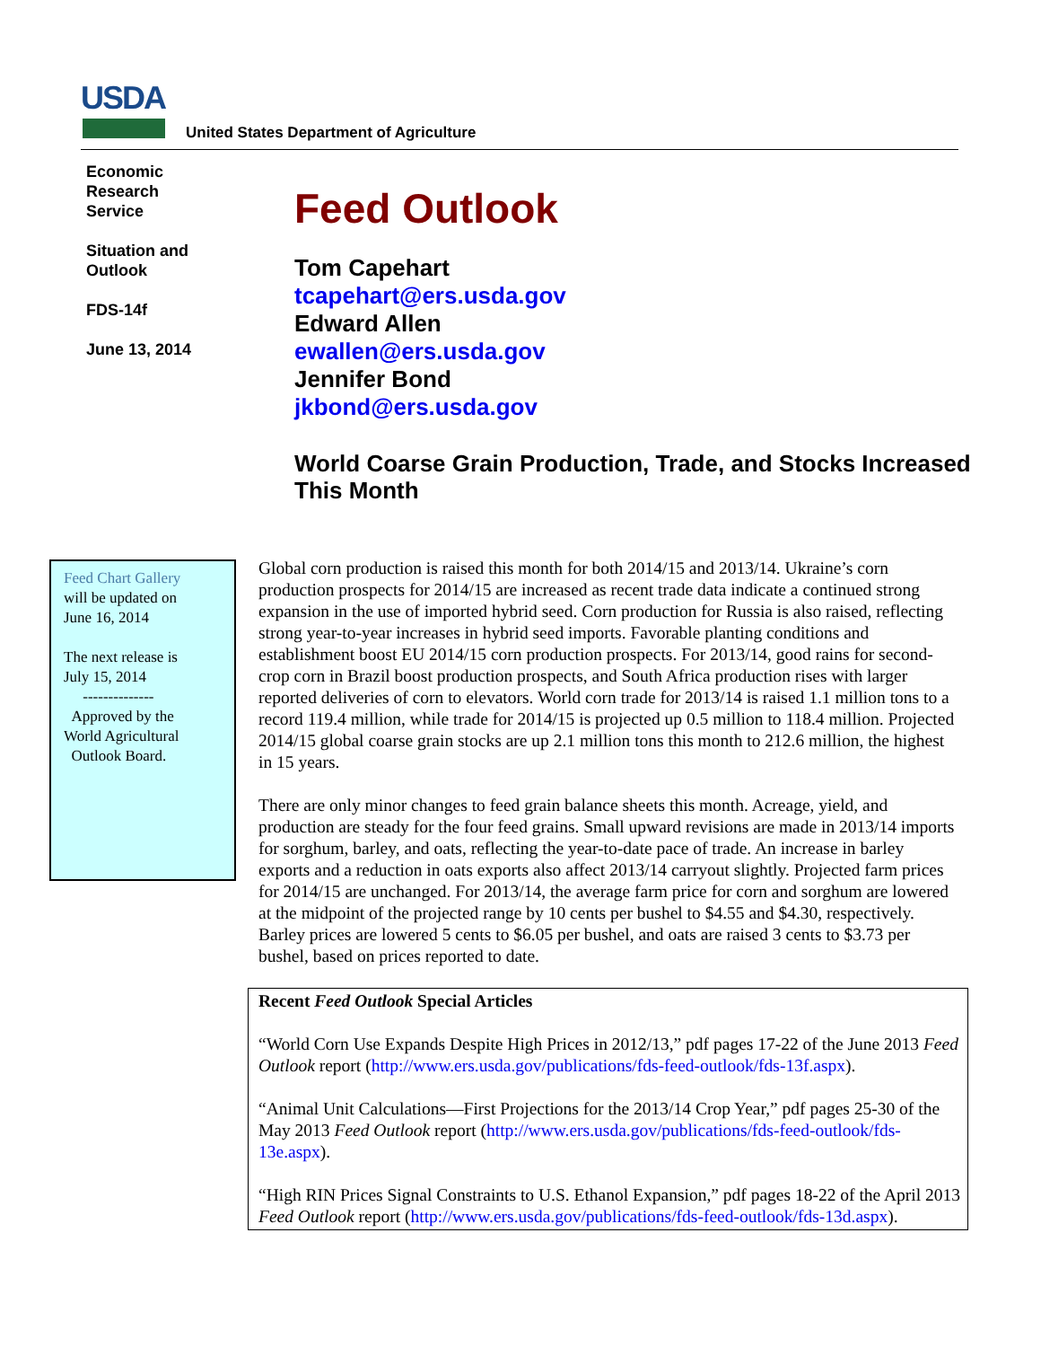USDA
United States Department of Agriculture
Economic
Research
Service
Situation and
Outlook
FDS-14f
June 13, 2014
Feed Outlook
Tom Capehart
tcapehart@ers.usda.gov
Edward Allen
ewallen@ers.usda.gov
Jennifer Bond
jkbond@ers.usda.gov
World Coarse Grain Production, Trade, and Stocks Increased This Month
Feed Chart Gallery
will be updated on
June 16, 2014
The next release is
July 15, 2014
--------------
Approved by the
World Agricultural
Outlook Board.
Global corn production is raised this month for both 2014/15 and 2013/14. Ukraine’s corn production prospects for 2014/15 are increased as recent trade data indicate a continued strong expansion in the use of imported hybrid seed. Corn production for Russia is also raised, reflecting strong year-to-year increases in hybrid seed imports. Favorable planting conditions and establishment boost EU 2014/15 corn production prospects. For 2013/14, good rains for second-crop corn in Brazil boost production prospects, and South Africa production rises with larger reported deliveries of corn to elevators. World corn trade for 2013/14 is raised 1.1 million tons to a record 119.4 million, while trade for 2014/15 is projected up 0.5 million to 118.4 million. Projected 2014/15 global coarse grain stocks are up 2.1 million tons this month to 212.6 million, the highest in 15 years.
There are only minor changes to feed grain balance sheets this month. Acreage, yield, and production are steady for the four feed grains. Small upward revisions are made in 2013/14 imports for sorghum, barley, and oats, reflecting the year-to-date pace of trade. An increase in barley exports and a reduction in oats exports also affect 2013/14 carryout slightly. Projected farm prices for 2014/15 are unchanged. For 2013/14, the average farm price for corn and sorghum are lowered at the midpoint of the projected range by 10 cents per bushel to $4.55 and $4.30, respectively. Barley prices are lowered 5 cents to $6.05 per bushel, and oats are raised 3 cents to $3.73 per bushel, based on prices reported to date.
Recent Feed Outlook Special Articles
“World Corn Use Expands Despite High Prices in 2012/13,” pdf pages 17-22 of the June 2013 Feed Outlook report (http://www.ers.usda.gov/publications/fds-feed-outlook/fds-13f.aspx).
“Animal Unit Calculations—First Projections for the 2013/14 Crop Year,” pdf pages 25-30 of the May 2013 Feed Outlook report (http://www.ers.usda.gov/publications/fds-feed-outlook/fds-13e.aspx).
“High RIN Prices Signal Constraints to U.S. Ethanol Expansion,” pdf pages 18-22 of the April 2013 Feed Outlook report (http://www.ers.usda.gov/publications/fds-feed-outlook/fds-13d.aspx).